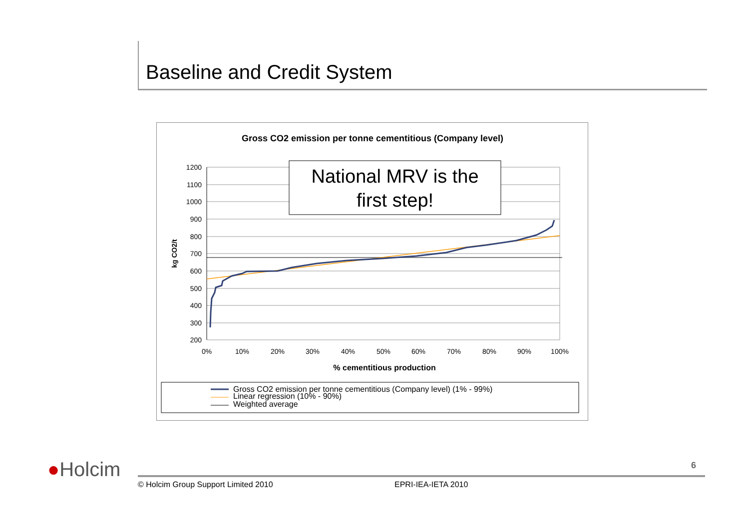Baseline and Credit System
Gross CO2 emission per tonne cementitious (Company level)
1200
1100
1000
900
800
700
600
500
400
300
200
0%
10%
20%
30%
40%
50%
60%
70%
80%
90%
100%
% cementitious production
kg CO2/t
National MRV is the
first step!
Gross CO2 emission per tonne cementitious (Company level) (1% - 99%)
Linear regression (10% - 90%)
Weighted average
●Holcim 6
© Holcim Group Support Limited 2010
EPRI-IEA-IETA 2010